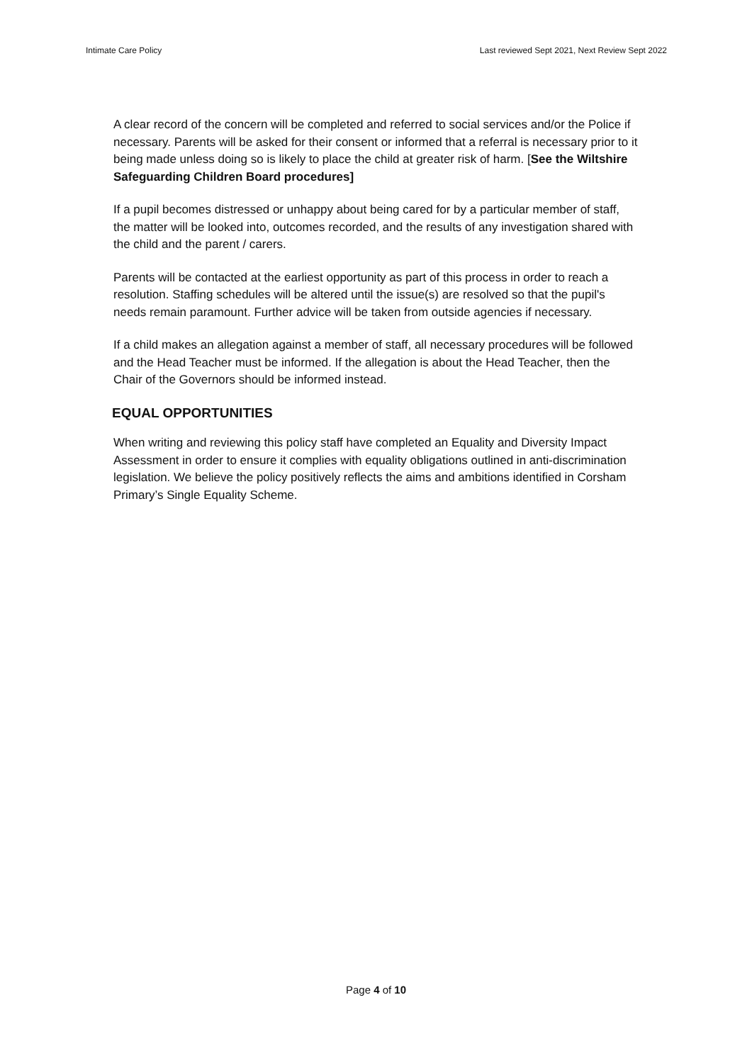Intimate Care Policy Last reviewed Sept 2021, Next Review Sept 2022
A clear record of the concern will be completed and referred to social services and/or the Police if necessary. Parents will be asked for their consent or informed that a referral is necessary prior to it being made unless doing so is likely to place the child at greater risk of harm. [See the Wiltshire Safeguarding Children Board procedures]
If a pupil becomes distressed or unhappy about being cared for by a particular member of staff, the matter will be looked into, outcomes recorded, and the results of any investigation shared with the child and the parent / carers.
Parents will be contacted at the earliest opportunity as part of this process in order to reach a resolution. Staffing schedules will be altered until the issue(s) are resolved so that the pupil's needs remain paramount. Further advice will be taken from outside agencies if necessary.
If a child makes an allegation against a member of staff, all necessary procedures will be followed and the Head Teacher must be informed. If the allegation is about the Head Teacher, then the Chair of the Governors should be informed instead.
EQUAL OPPORTUNITIES
When writing and reviewing this policy staff have completed an Equality and Diversity Impact Assessment in order to ensure it complies with equality obligations outlined in anti-discrimination legislation. We believe the policy positively reflects the aims and ambitions identified in Corsham Primary’s Single Equality Scheme.
Page 4 of 10